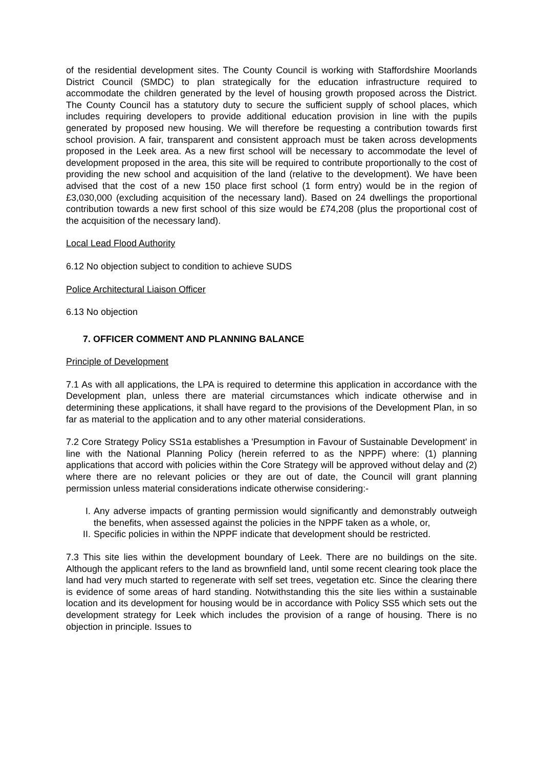of the residential development sites. The County Council is working with Staffordshire Moorlands District Council (SMDC) to plan strategically for the education infrastructure required to accommodate the children generated by the level of housing growth proposed across the District. The County Council has a statutory duty to secure the sufficient supply of school places, which includes requiring developers to provide additional education provision in line with the pupils generated by proposed new housing. We will therefore be requesting a contribution towards first school provision. A fair, transparent and consistent approach must be taken across developments proposed in the Leek area. As a new first school will be necessary to accommodate the level of development proposed in the area, this site will be required to contribute proportionally to the cost of providing the new school and acquisition of the land (relative to the development). We have been advised that the cost of a new 150 place first school (1 form entry) would be in the region of £3,030,000 (excluding acquisition of the necessary land). Based on 24 dwellings the proportional contribution towards a new first school of this size would be £74,208 (plus the proportional cost of the acquisition of the necessary land).
Local Lead Flood Authority
6.12 No objection subject to condition to achieve SUDS
Police Architectural Liaison Officer
6.13 No objection
7. OFFICER COMMENT AND PLANNING BALANCE
Principle of Development
7.1 As with all applications, the LPA is required to determine this application in accordance with the Development plan, unless there are material circumstances which indicate otherwise and in determining these applications, it shall have regard to the provisions of the Development Plan, in so far as material to the application and to any other material considerations.
7.2 Core Strategy Policy SS1a establishes a 'Presumption in Favour of Sustainable Development' in line with the National Planning Policy (herein referred to as the NPPF) where: (1) planning applications that accord with policies within the Core Strategy will be approved without delay and (2) where there are no relevant policies or they are out of date, the Council will grant planning permission unless material considerations indicate otherwise considering:-
I. Any adverse impacts of granting permission would significantly and demonstrably outweigh the benefits, when assessed against the policies in the NPPF taken as a whole, or,
II. Specific policies in within the NPPF indicate that development should be restricted.
7.3 This site lies within the development boundary of Leek. There are no buildings on the site. Although the applicant refers to the land as brownfield land, until some recent clearing took place the land had very much started to regenerate with self set trees, vegetation etc. Since the clearing there is evidence of some areas of hard standing. Notwithstanding this the site lies within a sustainable location and its development for housing would be in accordance with Policy SS5 which sets out the development strategy for Leek which includes the provision of a range of housing. There is no objection in principle. Issues to